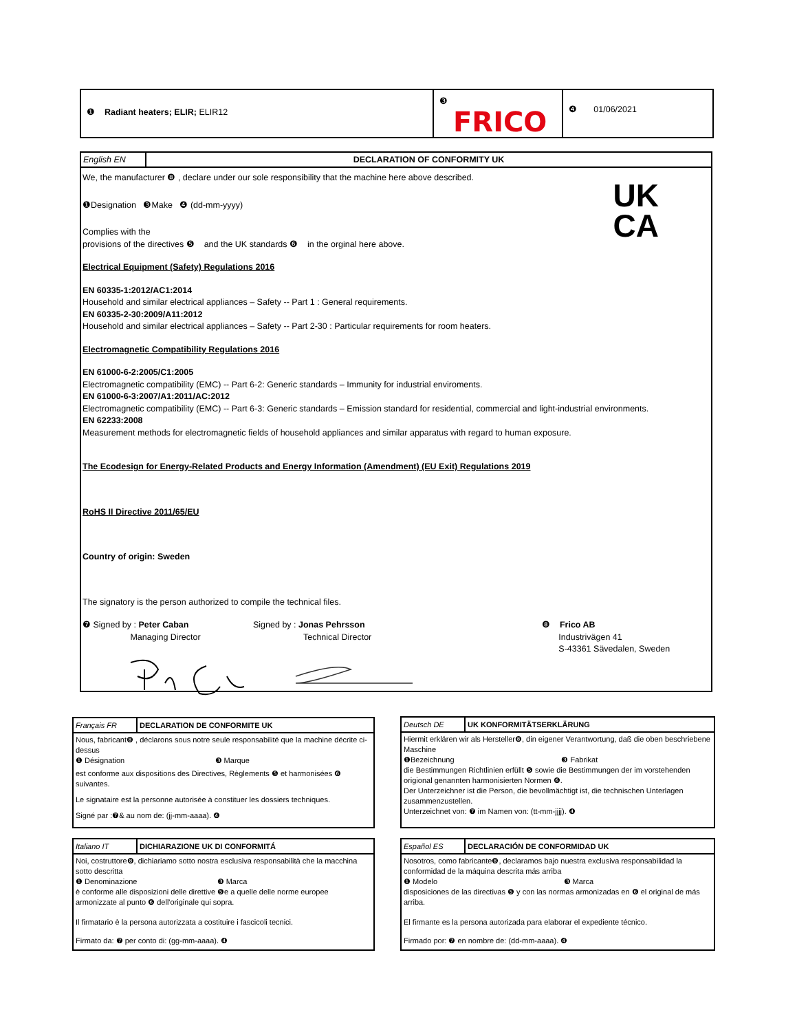❶ Radiant heaters; ELIR; ELIR12
❸ FRICO
❹ 01/06/2021
English EN DECLARATION OF CONFORMITY UK
UK
CA
We, the manufacturer ❽ , declare under our sole responsibility that the machine here above described.
❶Designation ❸Make ❹ (dd-mm-yyyy)
Complies with the
provisions of the directives ❺ and the UK standards ❻ in the orginal here above.
Electrical Equipment (Safety) Regulations 2016
EN 60335-1:2012/AC1:2014
Household and similar electrical appliances – Safety -- Part 1 : General requirements.
EN 60335-2-30:2009/A11:2012
Household and similar electrical appliances – Safety -- Part 2-30 : Particular requirements for room heaters.
Electromagnetic Compatibility Regulations 2016
EN 61000-6-2:2005/C1:2005
Electromagnetic compatibility (EMC) -- Part 6-2: Generic standards – Immunity for industrial enviroments.
EN 61000-6-3:2007/A1:2011/AC:2012
Electromagnetic compatibility (EMC) -- Part 6-3: Generic standards – Emission standard for residential, commercial and light-industrial environments.
EN 62233:2008
Measurement methods for electromagnetic fields of household appliances and similar apparatus with regard to human exposure.
The Ecodesign for Energy-Related Products and Energy Information (Amendment) (EU Exit) Regulations 2019
RoHS II Directive 2011/65/EU
Country of origin: Sweden
The signatory is the person authorized to compile the technical files.
❼ Signed by : Peter Caban
Managing Director
Signed by : Jonas Pehrsson
Technical Director
❽ Frico AB
Industrivägen 41
S-43361 Sävedalen, Sweden
Français FR DECLARATION DE CONFORMITE UK
Nous, fabricant❽ , déclarons sous notre seule responsabilité que la machine décrite ci-dessus
❶ Désignation ❸ Marque
est conforme aux dispositions des Directives, Règlements ❺ et harmonisées ❻ suivantes.
Le signataire est la personne autorisée à constituer les dossiers techniques.
Signé par :❼& au nom de: (jj-mm-aaaa). ❹
Deutsch DE UK KONFORMITÄTSERKLÄRUNG
Hiermit erklären wir als Hersteller❽, din eigener Verantwortung, daß die oben beschriebene Maschine
❶Bezeichnung ❸ Fabrikat
die Bestimmungen Richtlinien erfüllt ❺ sowie die Bestimmungen der im vorstehenden origional genannten harmonisierten Normen ❻.
Der Unterzeichner ist die Person, die bevollmächtigt ist, die technischen Unterlagen zusammenzustellen.
Unterzeichnet von: ❼ im Namen von: (tt-mm-jjjj). ❹
Italiano IT DICHIARAZIONE UK DI CONFORMITÁ
Noi, costruttore❽, dichiariamo sotto nostra esclusiva responsabilità che la macchina sotto descritta
❶ Denominazione ❸ Marca
è conforme alle disposizioni delle direttive ❺e a quelle delle norme europee armonizzate al punto ❻ dell'originale qui sopra.
Il firmatario è la persona autorizzata a costituire i fascicoli tecnici.
Firmato da: ❼ per conto di: (gg-mm-aaaa). ❹
Español ES DECLARACIÓN DE CONFORMIDAD UK
Nosotros, como fabricante❽, declaramos bajo nuestra exclusiva responsabilidad la conformidad de la máquina descrita más arriba
❶ Modelo ❸ Marca
disposiciones de las directivas ❺ y con las normas armonizadas en ❻ el original de más arriba.
El firmante es la persona autorizada para elaborar el expediente técnico.
Firmado por: ❼ en nombre de: (dd-mm-aaaa). ❹